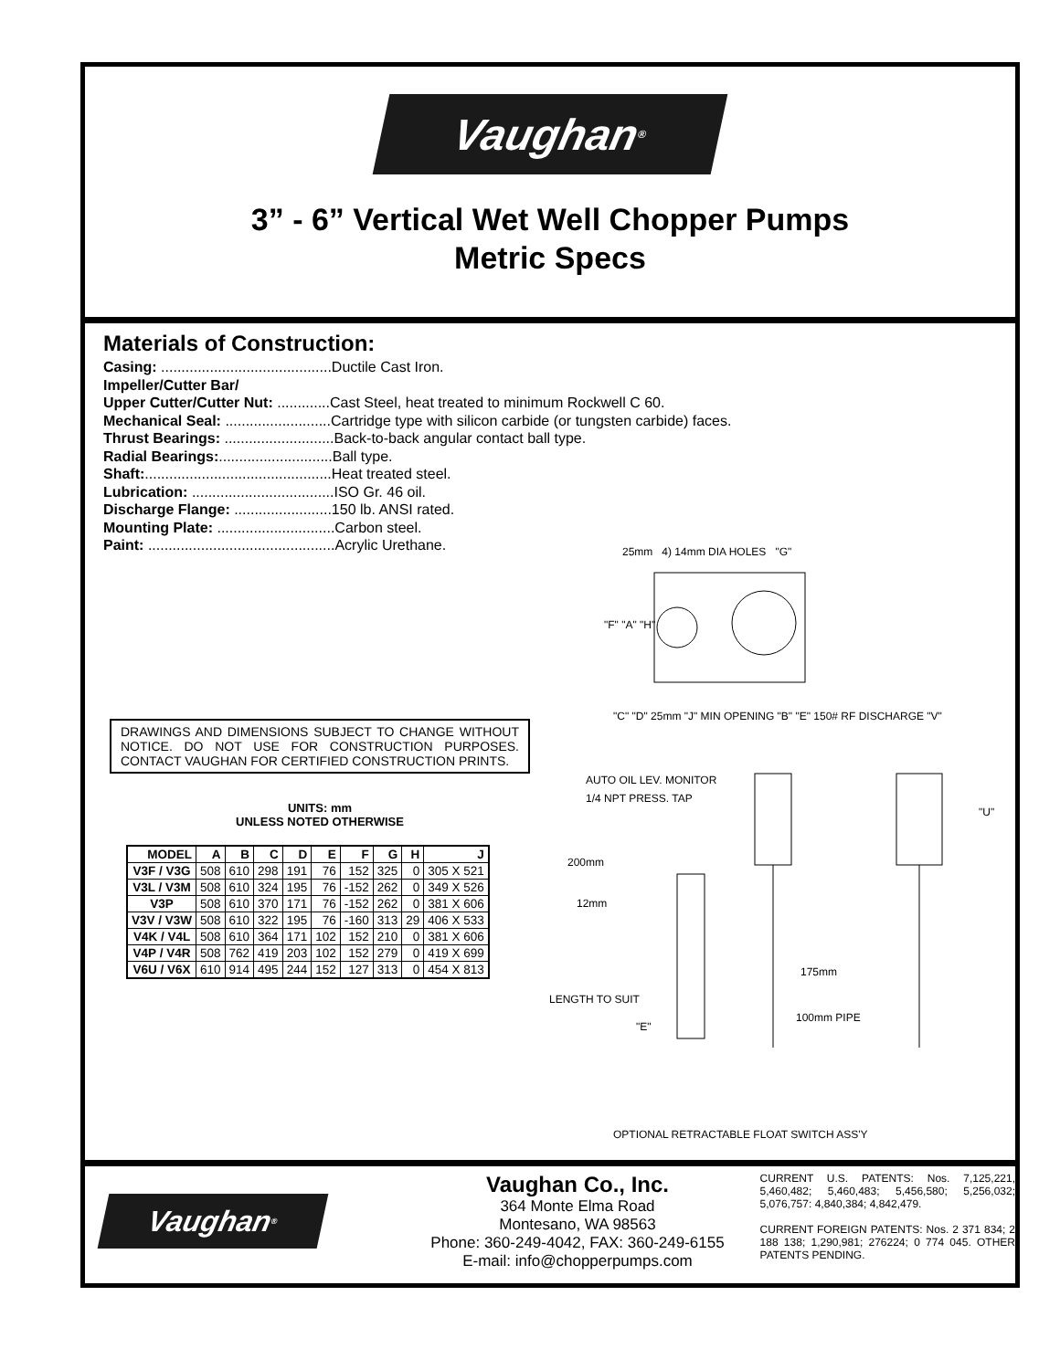Vaughan<sup>®</sup>
3” - 6” Vertical Wet Well Chopper Pumps
Metric Specs
Materials of Construction:
Casing: ..........................................Ductile Cast Iron.
Impeller/Cutter Bar/
Upper Cutter/Cutter Nut: .............Cast Steel, heat treated to minimum Rockwell C 60.
Mechanical Seal: ..........................Cartridge type with silicon carbide (or tungsten carbide) faces.
Thrust Bearings: ...........................Back-to-back angular contact ball type.
Radial Bearings:............................Ball type.
Shaft:..............................................Heat treated steel.
Lubrication: ...................................ISO Gr. 46 oil.
Discharge Flange: ........................150 lb. ANSI rated.
Mounting Plate: .............................Carbon steel.
Paint: ..............................................Acrylic Urethane.
25mm 4) 14mm DIA HOLES "G"
"F" "A" "H"
"C" "D" 25mm "J" MIN OPENING "B" "E" 150# RF DISCHARGE "V"
AUTO OIL LEV. MONITOR
1/4 NPT PRESS. TAP
"U"
200mm
12mm
175mm
LENGTH TO SUIT
"E"
100mm PIPE
OPTIONAL RETRACTABLE FLOAT SWITCH ASS'Y
DRAWINGS AND DIMENSIONS SUBJECT TO CHANGE WITHOUT NOTICE. DO NOT USE FOR CONSTRUCTION PURPOSES. CONTACT VAUGHAN FOR CERTIFIED CONSTRUCTION PRINTS.
UNITS: mm
UNLESS NOTED OTHERWISE
| MODEL | A | B | C | D | E | F | G | H | J |
| --- | --- | --- | --- | --- | --- | --- | --- | --- | --- |
| V3F / V3G | 508 | 610 | 298 | 191 | 76 | 152 | 325 | 0 | 305 X 521 |
| V3L / V3M | 508 | 610 | 324 | 195 | 76 | -152 | 262 | 0 | 349 X 526 |
| V3P | 508 | 610 | 370 | 171 | 76 | -152 | 262 | 0 | 381 X 606 |
| V3V / V3W | 508 | 610 | 322 | 195 | 76 | -160 | 313 | 29 | 406 X 533 |
| V4K / V4L | 508 | 610 | 364 | 171 | 102 | 152 | 210 | 0 | 381 X 606 |
| V4P / V4R | 508 | 762 | 419 | 203 | 102 | 152 | 279 | 0 | 419 X 699 |
| V6U / V6X | 610 | 914 | 495 | 244 | 152 | 127 | 313 | 0 | 454 X 813 |
Vaughan<sup>®</sup>
Vaughan Co., Inc.
364 Monte Elma Road
Montesano, WA 98563
Phone: 360-249-4042, FAX: 360-249-6155
E-mail: info@chopperpumps.com
CURRENT U.S. PATENTS: Nos. 7,125,221, 5,460,482; 5,460,483; 5,456,580; 5,256,032; 5,076,757: 4,840,384; 4,842,479.
CURRENT FOREIGN PATENTS: Nos. 2 371 834; 2 188 138; 1,290,981; 276224; 0 774 045. OTHER PATENTS PENDING.